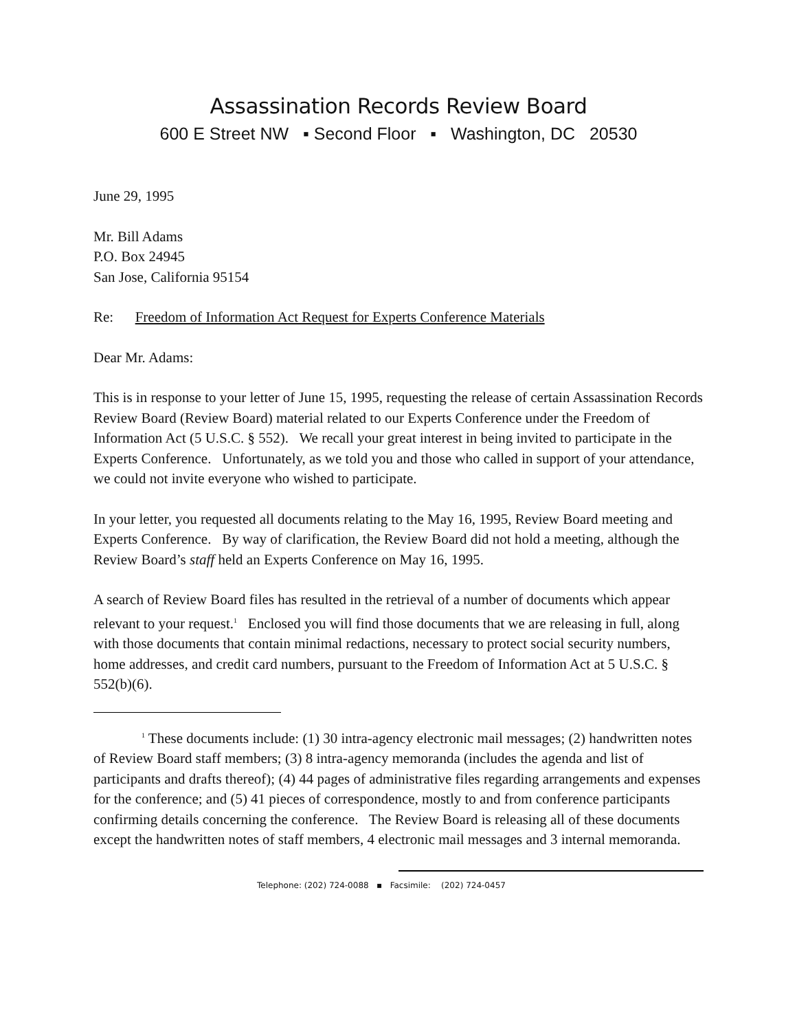Assassination Records Review Board
600 E Street NW ▪ Second Floor ▪ Washington, DC 20530
June 29, 1995
Mr. Bill Adams
P.O. Box 24945
San Jose, California 95154
Re: Freedom of Information Act Request for Experts Conference Materials
Dear Mr. Adams:
This is in response to your letter of June 15, 1995, requesting the release of certain Assassination Records Review Board (Review Board) material related to our Experts Conference under the Freedom of Information Act (5 U.S.C. § 552). We recall your great interest in being invited to participate in the Experts Conference. Unfortunately, as we told you and those who called in support of your attendance, we could not invite everyone who wished to participate.
In your letter, you requested all documents relating to the May 16, 1995, Review Board meeting and Experts Conference. By way of clarification, the Review Board did not hold a meeting, although the Review Board’s staff held an Experts Conference on May 16, 1995.
A search of Review Board files has resulted in the retrieval of a number of documents which appear relevant to your request.<sup>1</sup> Enclosed you will find those documents that we are releasing in full, along with those documents that contain minimal redactions, necessary to protect social security numbers, home addresses, and credit card numbers, pursuant to the Freedom of Information Act at 5 U.S.C. § 552(b)(6).
<sup>1</sup> These documents include: (1) 30 intra-agency electronic mail messages; (2) handwritten notes of Review Board staff members; (3) 8 intra-agency memoranda (includes the agenda and list of participants and drafts thereof); (4) 44 pages of administrative files regarding arrangements and expenses for the conference; and (5) 41 pieces of correspondence, mostly to and from conference participants confirming details concerning the conference. The Review Board is releasing all of these documents except the handwritten notes of staff members, 4 electronic mail messages and 3 internal memoranda.
Telephone: (202) 724-0088 ▪ Facsimile: (202) 724-0457